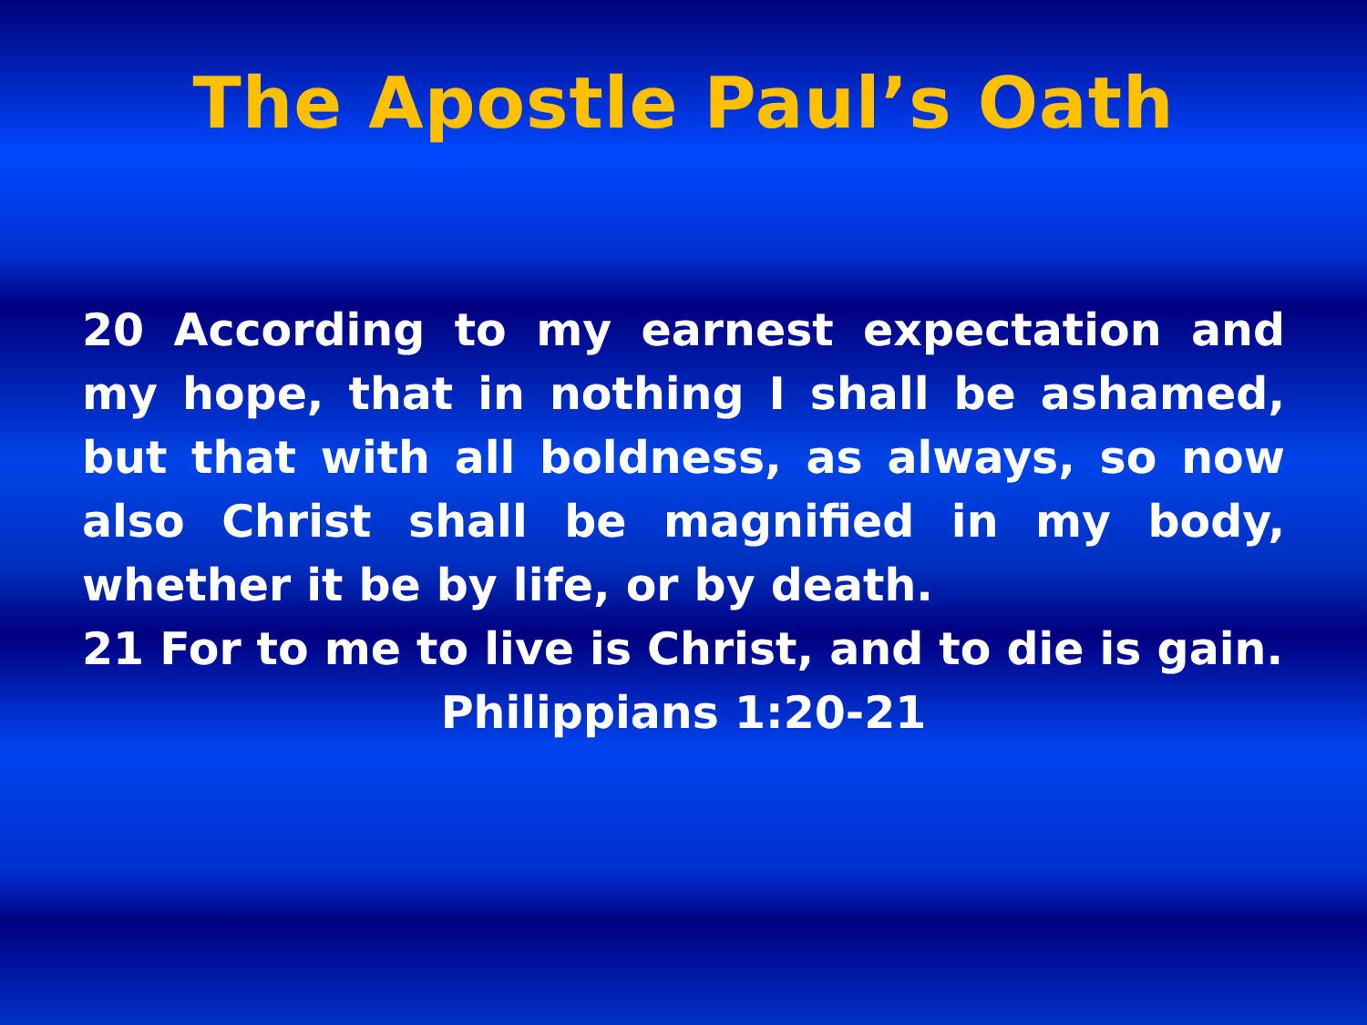The Apostle Paul’s Oath
20 According to my earnest expectation and my hope, that in nothing I shall be ashamed, but that with all boldness, as always, so now also Christ shall be magnified in my body, whether it be by life, or by death.
21 For to me to live is Christ, and to die is gain.
Philippians 1:20-21